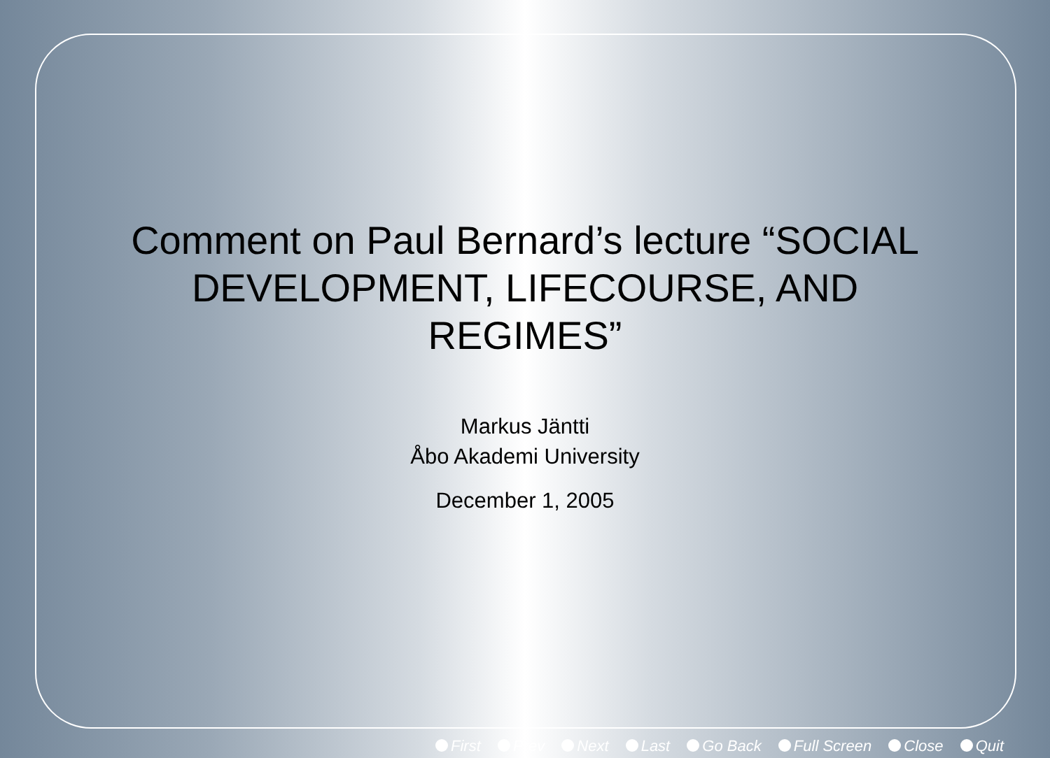Comment on Paul Bernard’s lecture “SOCIAL DEVELOPMENT, LIFECOURSE, AND REGIMES”
Markus Jäntti
Åbo Akademi University
December 1, 2005
First Prev Next Last Go Back Full Screen Close Quit